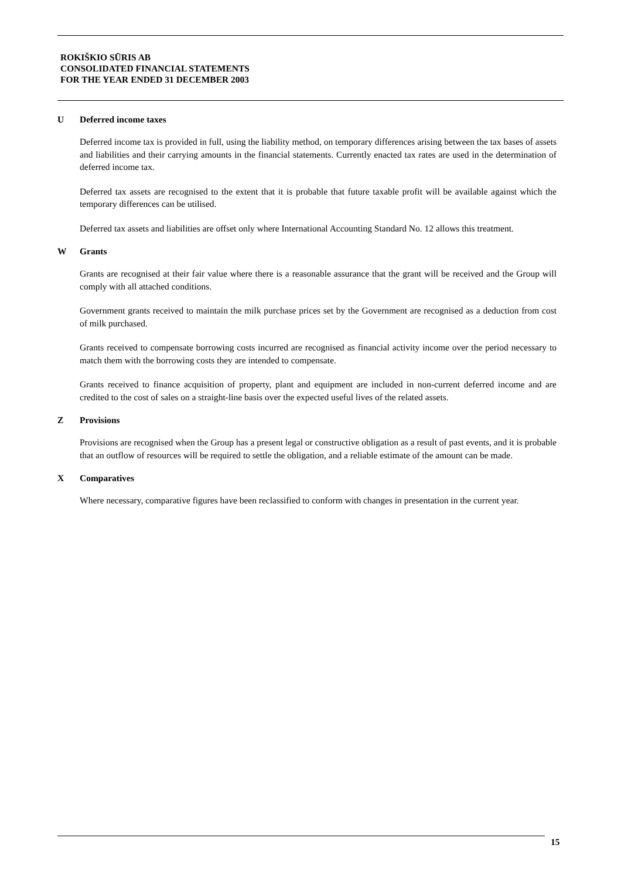ROKIŠKIO SŪRIS AB
CONSOLIDATED FINANCIAL STATEMENTS
FOR THE YEAR ENDED 31 DECEMBER 2003
U Deferred income taxes
Deferred income tax is provided in full, using the liability method, on temporary differences arising between the tax bases of assets and liabilities and their carrying amounts in the financial statements. Currently enacted tax rates are used in the determination of deferred income tax.
Deferred tax assets are recognised to the extent that it is probable that future taxable profit will be available against which the temporary differences can be utilised.
Deferred tax assets and liabilities are offset only where International Accounting Standard No. 12 allows this treatment.
W Grants
Grants are recognised at their fair value where there is a reasonable assurance that the grant will be received and the Group will comply with all attached conditions.
Government grants received to maintain the milk purchase prices set by the Government are recognised as a deduction from cost of milk purchased.
Grants received to compensate borrowing costs incurred are recognised as financial activity income over the period necessary to match them with the borrowing costs they are intended to compensate.
Grants received to finance acquisition of property, plant and equipment are included in non-current deferred income and are credited to the cost of sales on a straight-line basis over the expected useful lives of the related assets.
Z Provisions
Provisions are recognised when the Group has a present legal or constructive obligation as a result of past events, and it is probable that an outflow of resources will be required to settle the obligation, and a reliable estimate of the amount can be made.
X Comparatives
Where necessary, comparative figures have been reclassified to conform with changes in presentation in the current year.
15